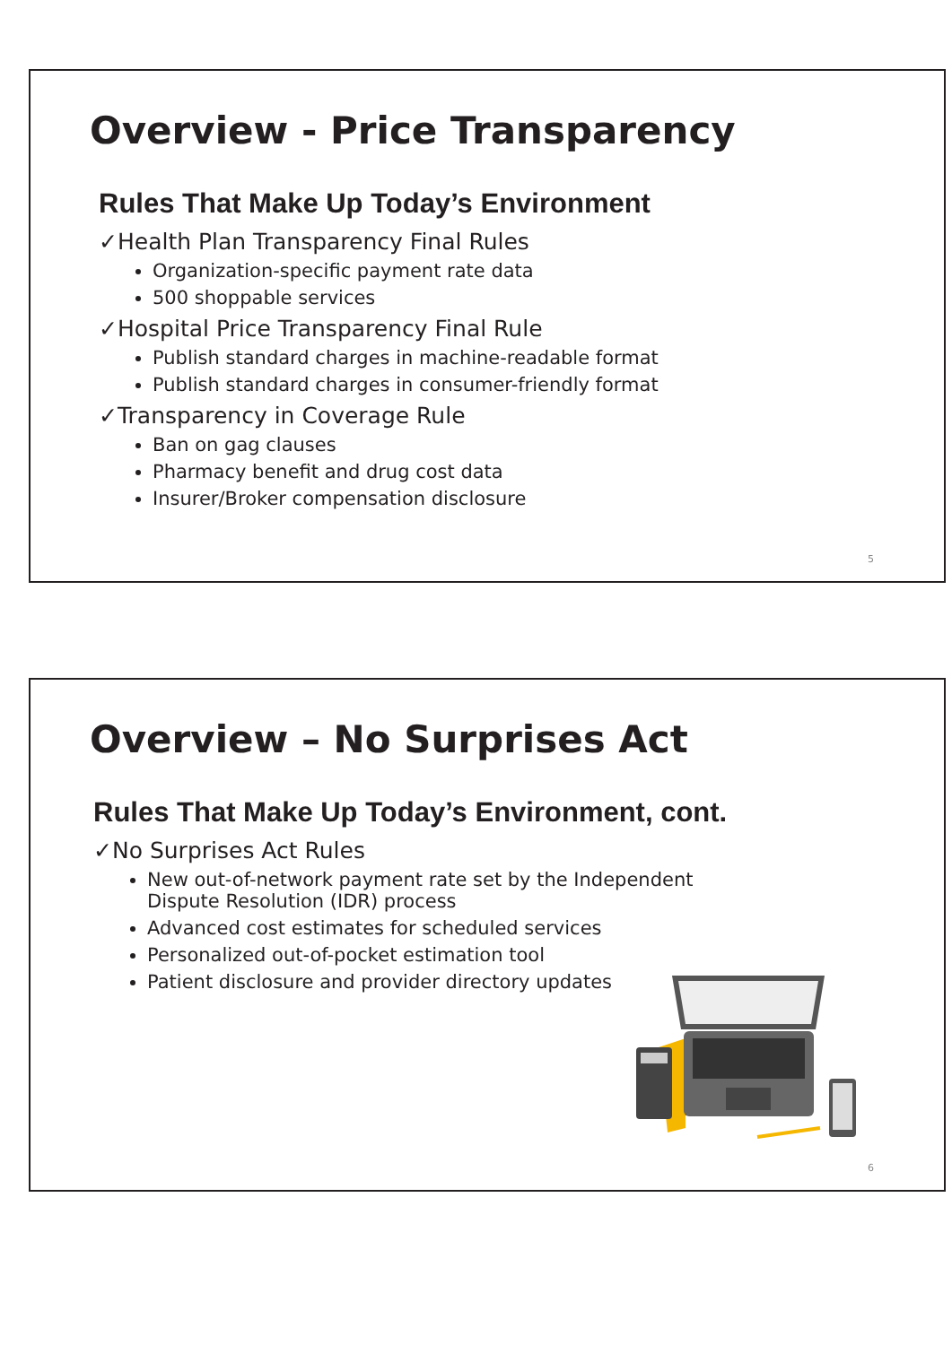Overview - Price Transparency
Rules That Make Up Today’s Environment
✓Health Plan Transparency Final Rules
Organization-specific payment rate data
500 shoppable services
✓Hospital Price Transparency Final Rule
Publish standard charges in machine-readable format
Publish standard charges in consumer-friendly format
✓Transparency in Coverage Rule
Ban on gag clauses
Pharmacy benefit and drug cost data
Insurer/Broker compensation disclosure
5
Overview – No Surprises Act
Rules That Make Up Today’s Environment, cont.
✓No Surprises Act Rules
New out-of-network payment rate set by the Independent Dispute Resolution (IDR) process
Advanced cost estimates for scheduled services
Personalized out-of-pocket estimation tool
Patient disclosure and provider directory updates
6